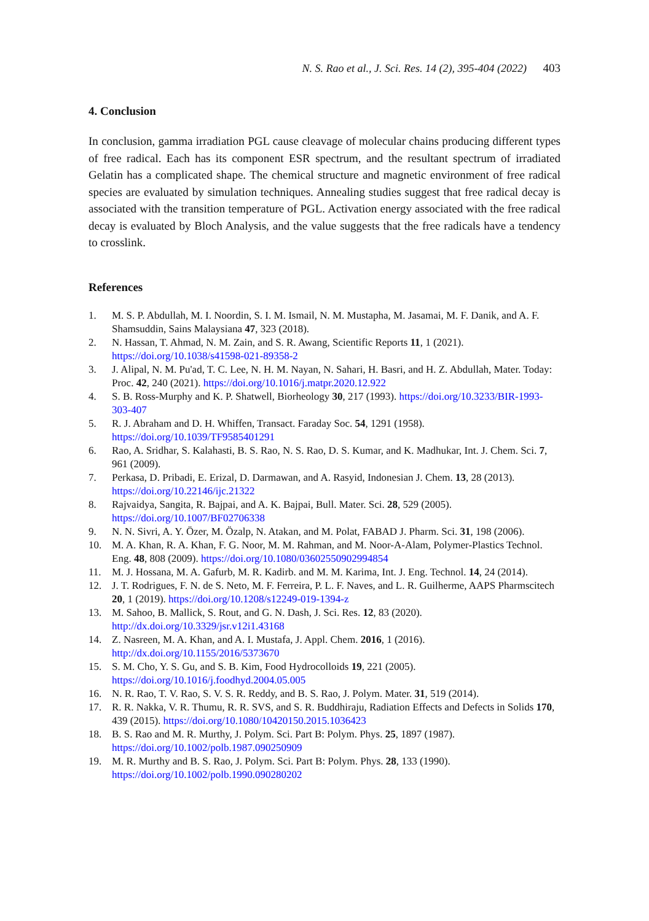N. S. Rao et al., J. Sci. Res. 14 (2), 395-404 (2022) 403
4. Conclusion
In conclusion, gamma irradiation PGL cause cleavage of molecular chains producing different types of free radical. Each has its component ESR spectrum, and the resultant spectrum of irradiated Gelatin has a complicated shape. The chemical structure and magnetic environment of free radical species are evaluated by simulation techniques. Annealing studies suggest that free radical decay is associated with the transition temperature of PGL. Activation energy associated with the free radical decay is evaluated by Bloch Analysis, and the value suggests that the free radicals have a tendency to crosslink.
References
1. M. S. P. Abdullah, M. I. Noordin, S. I. M. Ismail, N. M. Mustapha, M. Jasamai, M. F. Danik, and A. F. Shamsuddin, Sains Malaysiana 47, 323 (2018).
2. N. Hassan, T. Ahmad, N. M. Zain, and S. R. Awang, Scientific Reports 11, 1 (2021). https://doi.org/10.1038/s41598-021-89358-2
3. J. Alipal, N. M. Pu'ad, T. C. Lee, N. H. M. Nayan, N. Sahari, H. Basri, and H. Z. Abdullah, Mater. Today: Proc. 42, 240 (2021). https://doi.org/10.1016/j.matpr.2020.12.922
4. S. B. Ross-Murphy and K. P. Shatwell, Biorheology 30, 217 (1993). https://doi.org/10.3233/BIR-1993-303-407
5. R. J. Abraham and D. H. Whiffen, Transact. Faraday Soc. 54, 1291 (1958). https://doi.org/10.1039/TF9585401291
6. Rao, A. Sridhar, S. Kalahasti, B. S. Rao, N. S. Rao, D. S. Kumar, and K. Madhukar, Int. J. Chem. Sci. 7, 961 (2009).
7. Perkasa, D. Pribadi, E. Erizal, D. Darmawan, and A. Rasyid, Indonesian J. Chem. 13, 28 (2013). https://doi.org/10.22146/ijc.21322
8. Rajvaidya, Sangita, R. Bajpai, and A. K. Bajpai, Bull. Mater. Sci. 28, 529 (2005). https://doi.org/10.1007/BF02706338
9. N. N. Sivri, A. Y. Özer, M. Özalp, N. Atakan, and M. Polat, FABAD J. Pharm. Sci. 31, 198 (2006).
10. M. A. Khan, R. A. Khan, F. G. Noor, M. M. Rahman, and M. Noor-A-Alam, Polymer-Plastics Technol. Eng. 48, 808 (2009). https://doi.org/10.1080/03602550902994854
11. M. J. Hossana, M. A. Gafurb, M. R. Kadirb. and M. M. Karima, Int. J. Eng. Technol. 14, 24 (2014).
12. J. T. Rodrigues, F. N. de S. Neto, M. F. Ferreira, P. L. F. Naves, and L. R. Guilherme, AAPS Pharmscitech 20, 1 (2019). https://doi.org/10.1208/s12249-019-1394-z
13. M. Sahoo, B. Mallick, S. Rout, and G. N. Dash, J. Sci. Res. 12, 83 (2020). http://dx.doi.org/10.3329/jsr.v12i1.43168
14. Z. Nasreen, M. A. Khan, and A. I. Mustafa, J. Appl. Chem. 2016, 1 (2016). http://dx.doi.org/10.1155/2016/5373670
15. S. M. Cho, Y. S. Gu, and S. B. Kim, Food Hydrocolloids 19, 221 (2005). https://doi.org/10.1016/j.foodhyd.2004.05.005
16. N. R. Rao, T. V. Rao, S. V. S. R. Reddy, and B. S. Rao, J. Polym. Mater. 31, 519 (2014).
17. R. R. Nakka, V. R. Thumu, R. R. SVS, and S. R. Buddhiraju, Radiation Effects and Defects in Solids 170, 439 (2015). https://doi.org/10.1080/10420150.2015.1036423
18. B. S. Rao and M. R. Murthy, J. Polym. Sci. Part B: Polym. Phys. 25, 1897 (1987). https://doi.org/10.1002/polb.1987.090250909
19. M. R. Murthy and B. S. Rao, J. Polym. Sci. Part B: Polym. Phys. 28, 133 (1990). https://doi.org/10.1002/polb.1990.090280202